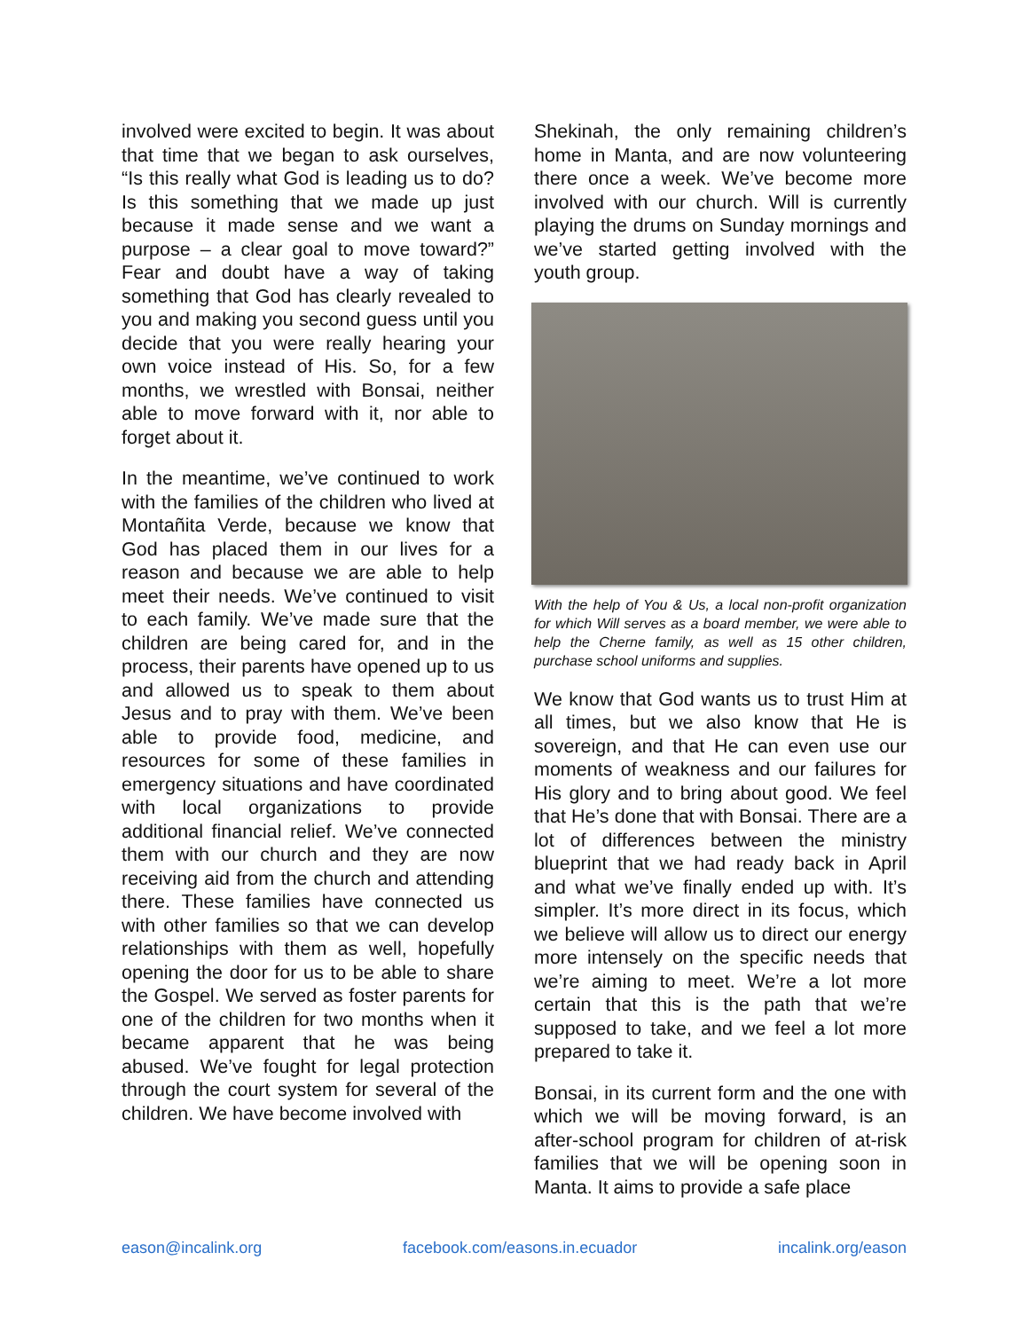involved were excited to begin. It was about that time that we began to ask ourselves, “Is this really what God is leading us to do? Is this something that we made up just because it made sense and we want a purpose – a clear goal to move toward?” Fear and doubt have a way of taking something that God has clearly revealed to you and making you second guess until you decide that you were really hearing your own voice instead of His. So, for a few months, we wrestled with Bonsai, neither able to move forward with it, nor able to forget about it.
In the meantime, we’ve continued to work with the families of the children who lived at Montañita Verde, because we know that God has placed them in our lives for a reason and because we are able to help meet their needs. We’ve continued to visit to each family. We’ve made sure that the children are being cared for, and in the process, their parents have opened up to us and allowed us to speak to them about Jesus and to pray with them. We’ve been able to provide food, medicine, and resources for some of these families in emergency situations and have coordinated with local organizations to provide additional financial relief. We’ve connected them with our church and they are now receiving aid from the church and attending there. These families have connected us with other families so that we can develop relationships with them as well, hopefully opening the door for us to be able to share the Gospel. We served as foster parents for one of the children for two months when it became apparent that he was being abused. We’ve fought for legal protection through the court system for several of the children. We have become involved with
Shekinah, the only remaining children’s home in Manta, and are now volunteering there once a week. We’ve become more involved with our church. Will is currently playing the drums on Sunday mornings and we’ve started getting involved with the youth group.
With the help of You & Us, a local non-profit organization for which Will serves as a board member, we were able to help the Cherne family, as well as 15 other children, purchase school uniforms and supplies.
We know that God wants us to trust Him at all times, but we also know that He is sovereign, and that He can even use our moments of weakness and our failures for His glory and to bring about good. We feel that He’s done that with Bonsai. There are a lot of differences between the ministry blueprint that we had ready back in April and what we’ve finally ended up with. It’s simpler. It’s more direct in its focus, which we believe will allow us to direct our energy more intensely on the specific needs that we’re aiming to meet. We’re a lot more certain that this is the path that we’re supposed to take, and we feel a lot more prepared to take it.
Bonsai, in its current form and the one with which we will be moving forward, is an after-school program for children of at-risk families that we will be opening soon in Manta. It aims to provide a safe place
eason@incalink.org facebook.com/easons.in.ecuador incalink.org/eason